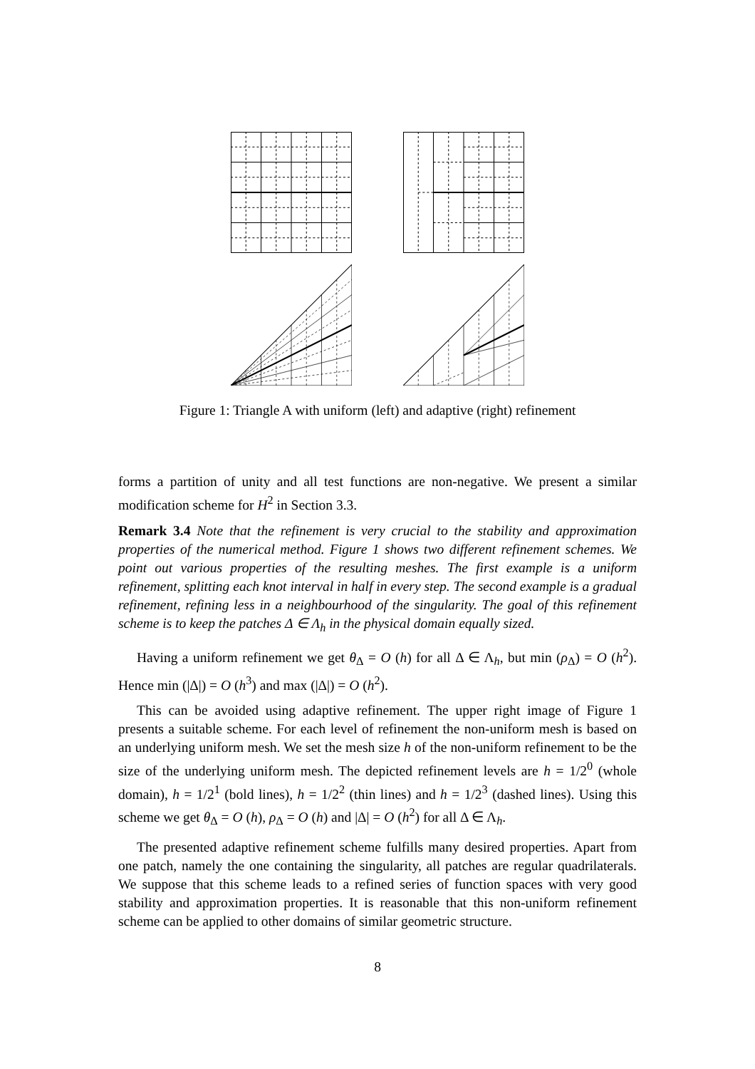Figure 1: Triangle A with uniform (left) and adaptive (right) refinement
forms a partition of unity and all test functions are non-negative. We present a similar modification scheme for H<sup>2</sup> in Section 3.3.
Remark 3.4 Note that the refinement is very crucial to the stability and approximation properties of the numerical method. Figure 1 shows two different refinement schemes. We point out various properties of the resulting meshes. The first example is a uniform refinement, splitting each knot interval in half in every step. The second example is a gradual refinement, refining less in a neighbourhood of the singularity. The goal of this refinement scheme is to keep the patches Δ ∈ Λ<sub>h</sub> in the physical domain equally sized.
Having a uniform refinement we get θ<sub>Δ</sub> = O (h) for all Δ ∈ Λ<sub>h</sub>, but min (ρ<sub>Δ</sub>) = O (h<sup>2</sup>). Hence min (|Δ|) = O (h<sup>3</sup>) and max (|Δ|) = O (h<sup>2</sup>).
This can be avoided using adaptive refinement. The upper right image of Figure 1 presents a suitable scheme. For each level of refinement the non-uniform mesh is based on an underlying uniform mesh. We set the mesh size h of the non-uniform refinement to be the size of the underlying uniform mesh. The depicted refinement levels are h = 1/2<sup>0</sup> (whole domain), h = 1/2<sup>1</sup> (bold lines), h = 1/2<sup>2</sup> (thin lines) and h = 1/2<sup>3</sup> (dashed lines). Using this scheme we get θ<sub>Δ</sub> = O (h), ρ<sub>Δ</sub> = O (h) and |Δ| = O (h<sup>2</sup>) for all Δ ∈ Λ<sub>h</sub>.
The presented adaptive refinement scheme fulfills many desired properties. Apart from one patch, namely the one containing the singularity, all patches are regular quadrilaterals. We suppose that this scheme leads to a refined series of function spaces with very good stability and approximation properties. It is reasonable that this non-uniform refinement scheme can be applied to other domains of similar geometric structure.
8